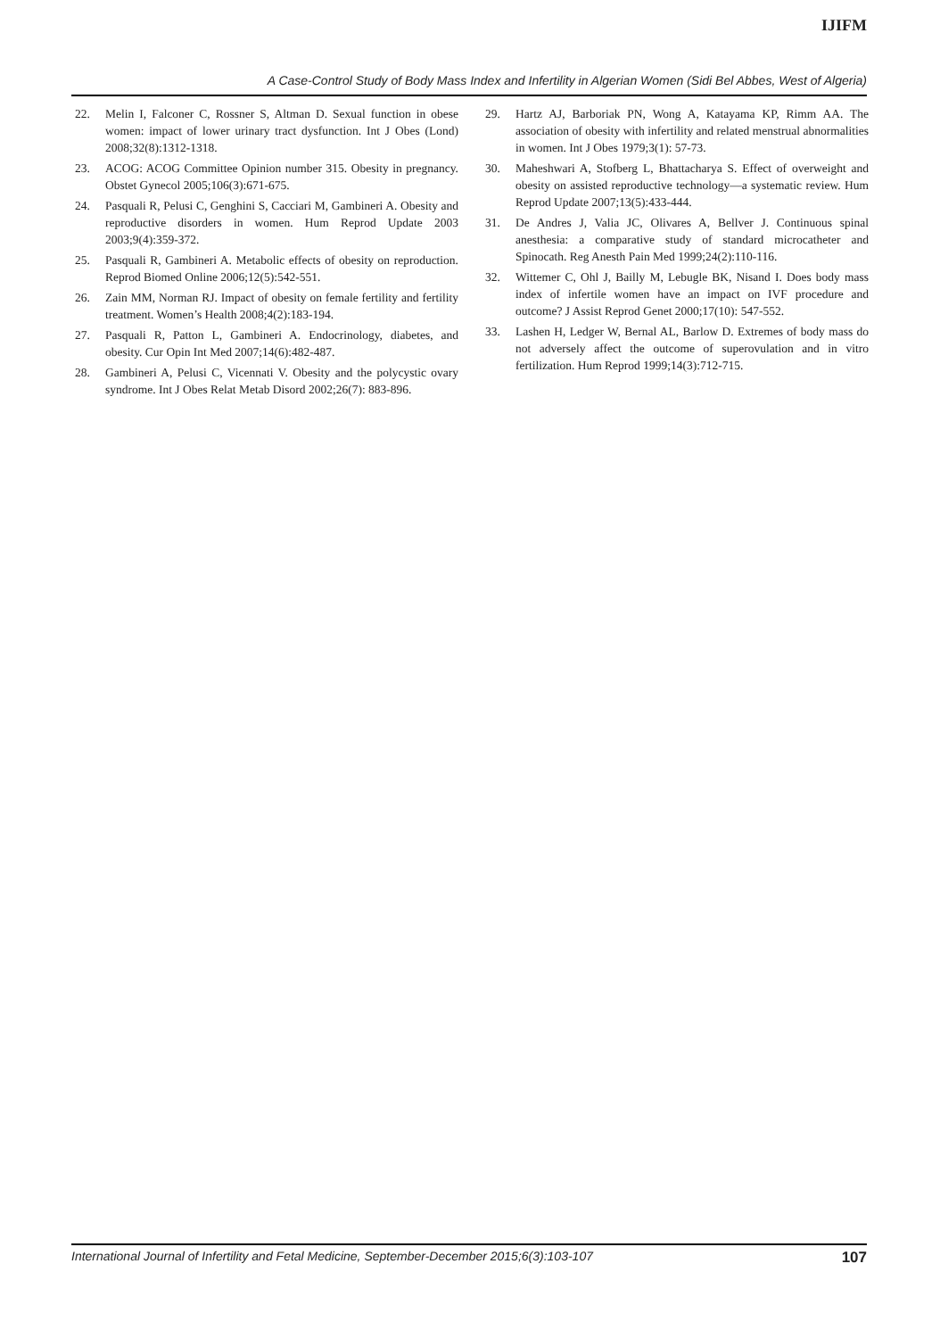IJIFM
A Case-Control Study of Body Mass Index and Infertility in Algerian Women (Sidi Bel Abbes, West of Algeria)
22. Melin I, Falconer C, Rossner S, Altman D. Sexual function in obese women: impact of lower urinary tract dysfunction. Int J Obes (Lond) 2008;32(8):1312-1318.
23. ACOG: ACOG Committee Opinion number 315. Obesity in pregnancy. Obstet Gynecol 2005;106(3):671-675.
24. Pasquali R, Pelusi C, Genghini S, Cacciari M, Gambineri A. Obesity and reproductive disorders in women. Hum Reprod Update 2003 2003;9(4):359-372.
25. Pasquali R, Gambineri A. Metabolic effects of obesity on reproduction. Reprod Biomed Online 2006;12(5):542-551.
26. Zain MM, Norman RJ. Impact of obesity on female fertility and fertility treatment. Women’s Health 2008;4(2):183-194.
27. Pasquali R, Patton L, Gambineri A. Endocrinology, diabetes, and obesity. Cur Opin Int Med 2007;14(6):482-487.
28. Gambineri A, Pelusi C, Vicennati V. Obesity and the polycystic ovary syndrome. Int J Obes Relat Metab Disord 2002;26(7): 883-896.
29. Hartz AJ, Barboriak PN, Wong A, Katayama KP, Rimm AA. The association of obesity with infertility and related menstrual abnormalities in women. Int J Obes 1979;3(1): 57-73.
30. Maheshwari A, Stofberg L, Bhattacharya S. Effect of overweight and obesity on assisted reproductive technology—a systematic review. Hum Reprod Update 2007;13(5):433-444.
31. De Andres J, Valia JC, Olivares A, Bellver J. Continuous spinal anesthesia: a comparative study of standard microcatheter and Spinocath. Reg Anesth Pain Med 1999;24(2):110-116.
32. Wittemer C, Ohl J, Bailly M, Lebugle BK, Nisand I. Does body mass index of infertile women have an impact on IVF procedure and outcome? J Assist Reprod Genet 2000;17(10): 547-552.
33. Lashen H, Ledger W, Bernal AL, Barlow D. Extremes of body mass do not adversely affect the outcome of superovulation and in vitro fertilization. Hum Reprod 1999;14(3):712-715.
International Journal of Infertility and Fetal Medicine, September-December 2015;6(3):103-107 107